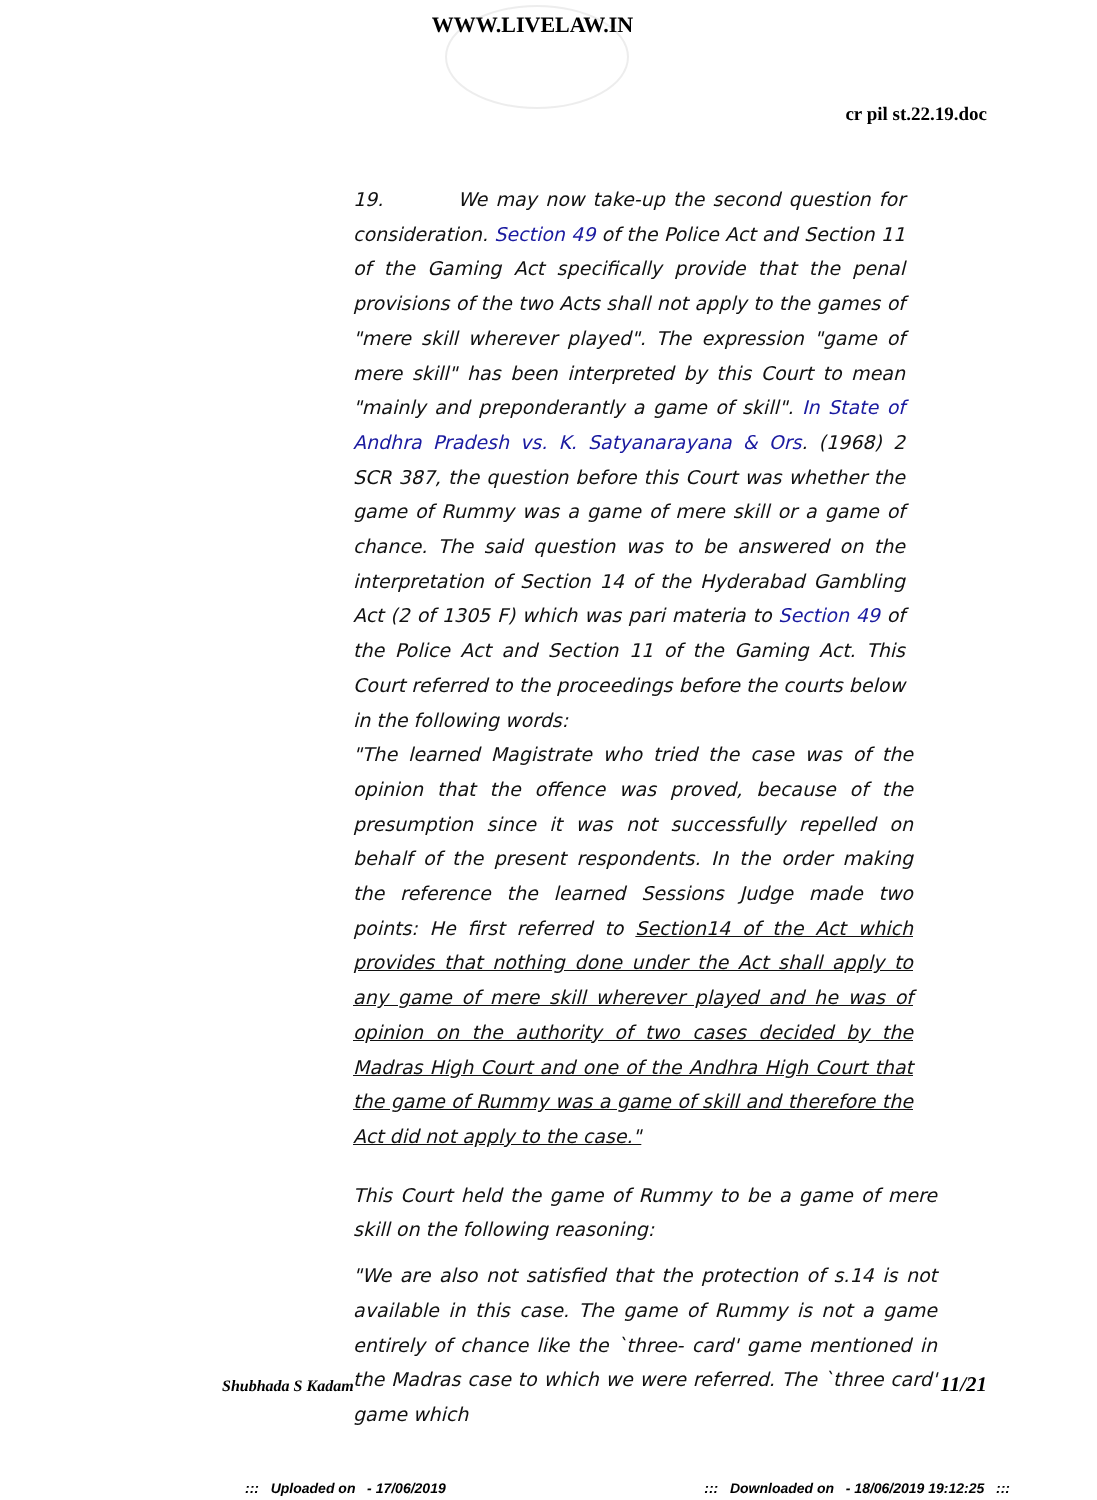WWW.LIVELAW.IN
cr pil st.22.19.doc
19. We may now take-up the second question for consideration. Section 49 of the Police Act and Section 11 of the Gaming Act specifically provide that the penal provisions of the two Acts shall not apply to the games of "mere skill wherever played". The expression "game of mere skill" has been interpreted by this Court to mean "mainly and preponderantly a game of skill". In State of Andhra Pradesh vs. K. Satyanarayana & Ors. (1968) 2 SCR 387, the question before this Court was whether the game of Rummy was a game of mere skill or a game of chance. The said question was to be answered on the interpretation of Section 14 of the Hyderabad Gambling Act (2 of 1305 F) which was pari materia to Section 49 of the Police Act and Section 11 of the Gaming Act. This Court referred to the proceedings before the courts below in the following words:
"The learned Magistrate who tried the case was of the opinion that the offence was proved, because of the presumption since it was not successfully repelled on behalf of the present respondents. In the order making the reference the learned Sessions Judge made two points: He first referred to Section14 of the Act which provides that nothing done under the Act shall apply to any game of mere skill wherever played and he was of opinion on the authority of two cases decided by the Madras High Court and one of the Andhra High Court that the game of Rummy was a game of skill and therefore the Act did not apply to the case."
This Court held the game of Rummy to be a game of mere skill on the following reasoning:
"We are also not satisfied that the protection of s.14 is not available in this case. The game of Rummy is not a game entirely of chance like the `three- card' game mentioned in the Madras case to which we were referred. The `three card' game which
Shubhada S Kadam 11/21
::: Uploaded on - 17/06/2019::: Downloaded on - 18/06/2019 19:12:25 :::